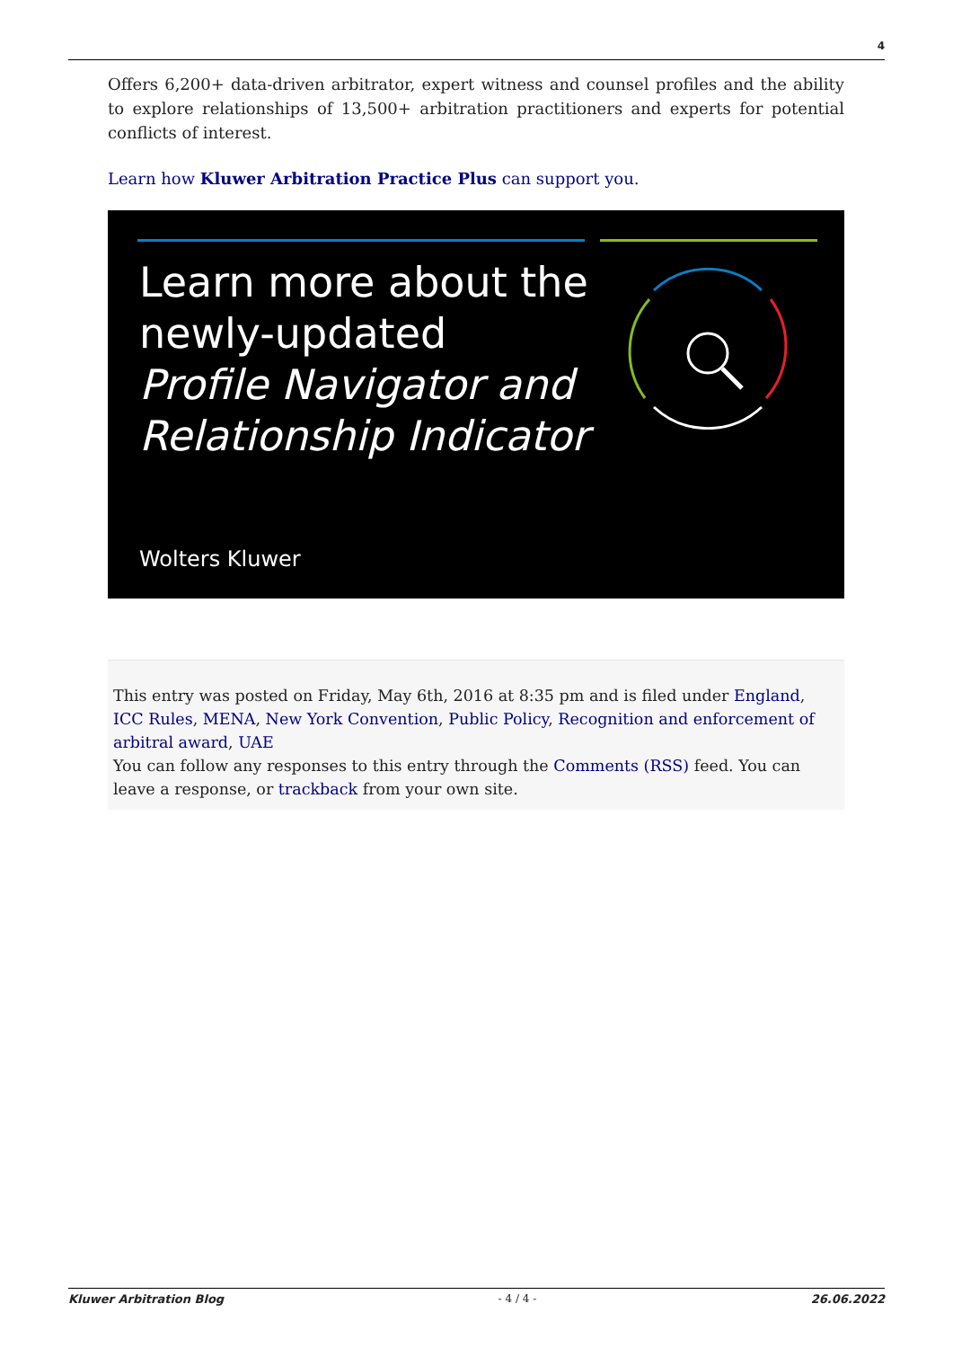4
Offers 6,200+ data-driven arbitrator, expert witness and counsel profiles and the ability to explore relationships of 13,500+ arbitration practitioners and experts for potential conflicts of interest.
Learn how Kluwer Arbitration Practice Plus can support you.
Learn more about the
newly-updated
Profile Navigator and
Relationship Indicator
Wolters Kluwer
This entry was posted on Friday, May 6th, 2016 at 8:35 pm and is filed under England, ICC Rules, MENA, New York Convention, Public Policy, Recognition and enforcement of arbitral award, UAE
You can follow any responses to this entry through the Comments (RSS) feed. You can leave a response, or trackback from your own site.
Kluwer Arbitration Blog - 4 / 4 - 26.06.2022